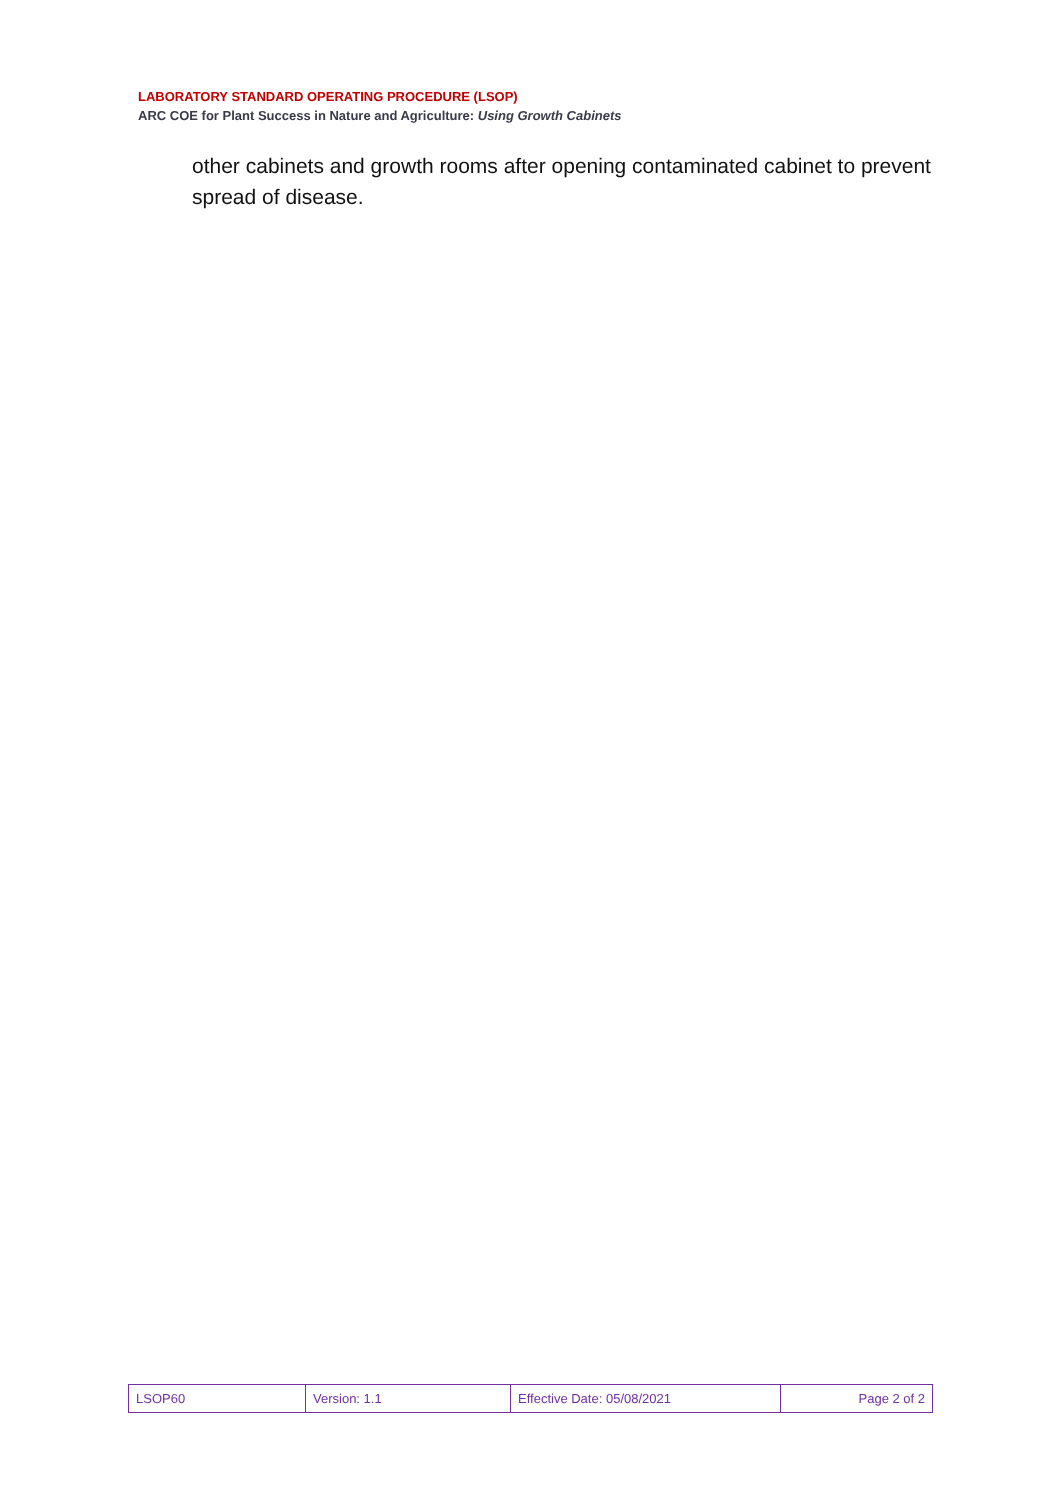LABORATORY STANDARD OPERATING PROCEDURE (LSOP)
ARC COE for Plant Success in Nature and Agriculture: Using Growth Cabinets
other cabinets and growth rooms after opening contaminated cabinet to prevent spread of disease.
| LSOP60 | Version: 1.1 | Effective Date: 05/08/2021 | Page 2 of 2 |